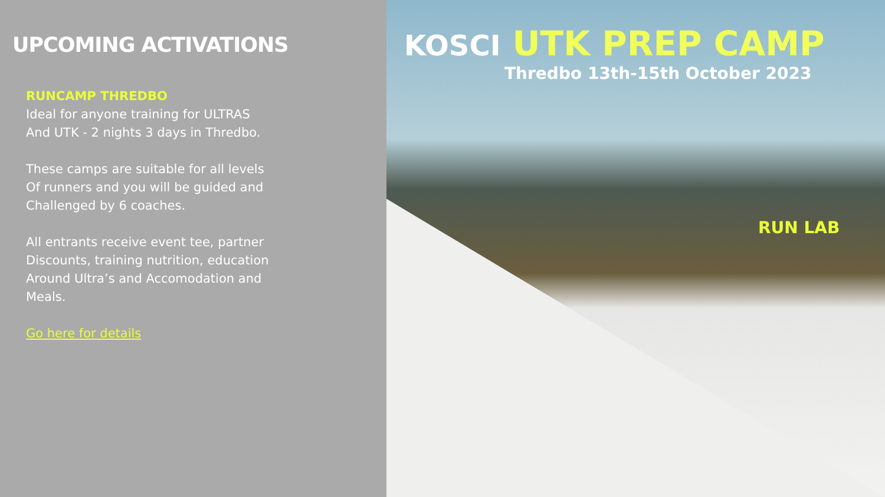UPCOMING ACTIVATIONS
RUNCAMP THREDBO
Ideal for anyone training for ULTRAS
And UTK - 2 nights 3 days in Thredbo.
These camps are suitable for all levels
Of runners and you will be guided and
Challenged by 6 coaches.
All entrants receive event tee, partner
Discounts, training nutrition, education
Around Ultra’s and Accomodation and
Meals.
Go here for details
KOSCI UTK PREP CAMP
Thredbo 13th-15th October 2023
RUN LAB